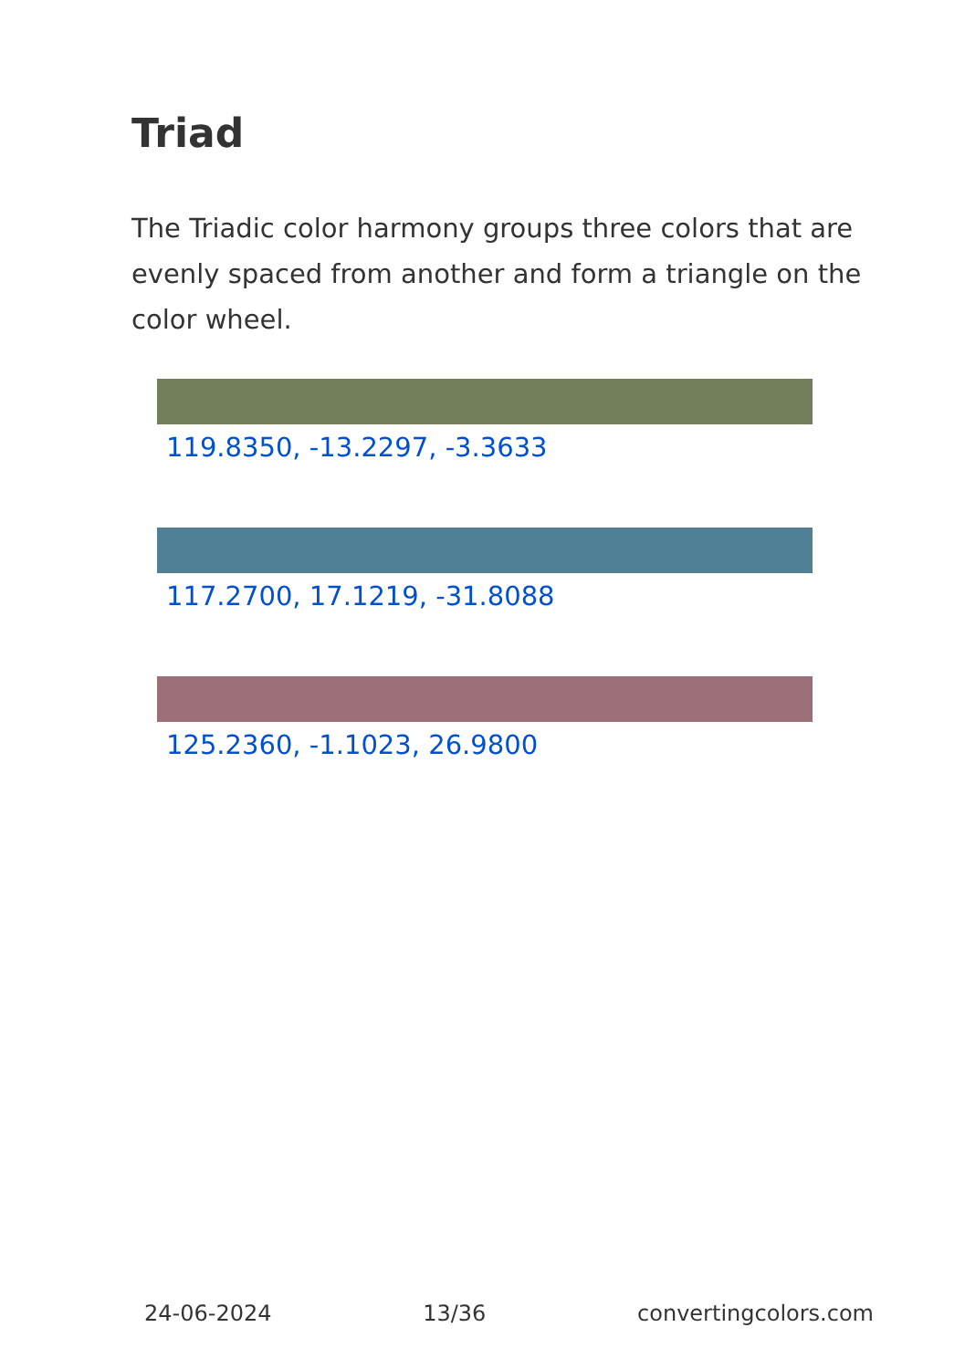Triad
The Triadic color harmony groups three colors that are evenly spaced from another and form a triangle on the color wheel.
119.8350, -13.2297, -3.3633
117.2700, 17.1219, -31.8088
125.2360, -1.1023, 26.9800
24-06-2024 13/36 convertingcolors.com